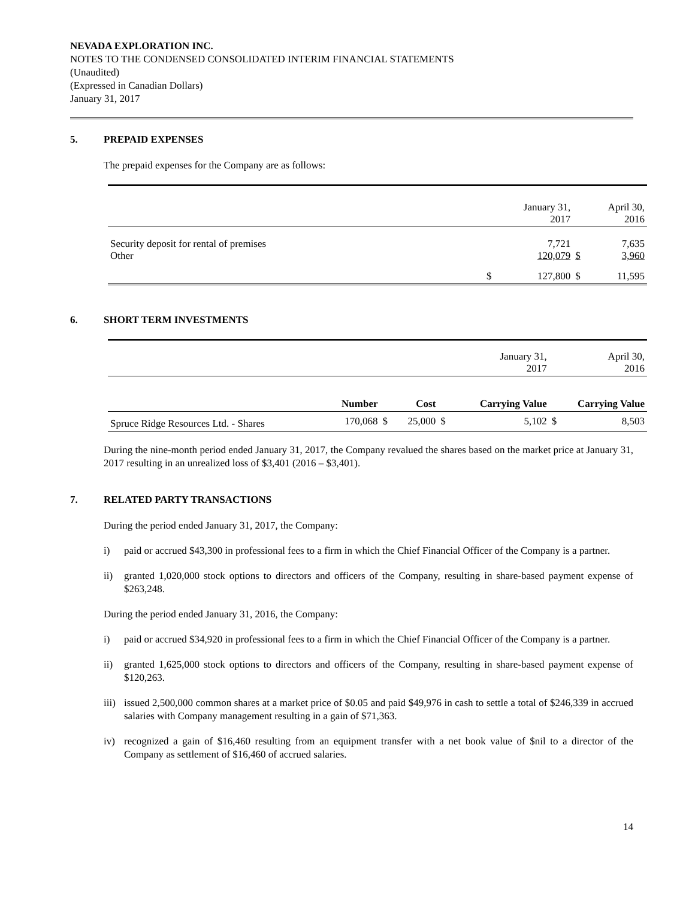NEVADA EXPLORATION INC.
NOTES TO THE CONDENSED CONSOLIDATED INTERIM FINANCIAL STATEMENTS
(Unaudited)
(Expressed in Canadian Dollars)
January 31, 2017
5. PREPAID EXPENSES
The prepaid expenses for the Company are as follows:
| | | January 31, 2017 | | April 30, 2016 |
| Security deposit for rental of premises Other | | 7,721 120,079 | $ | 7,635 3,960 |
| | $ | 127,800 | $ | 11,595 |
6. SHORT TERM INVESTMENTS
| | | | | | | January 31, 2017 | April 30, 2016 | |
| | Number | | Cost | | Carrying Value | | Carrying Value | |
| Spruce Ridge Resources Ltd. - Shares | 170,068 | $ | 25,000 | $ | 5,102 | | $ | 8,503 |
During the nine-month period ended January 31, 2017, the Company revalued the shares based on the market price at January 31, 2017 resulting in an unrealized loss of $3,401 (2016 – $3,401).
7. RELATED PARTY TRANSACTIONS
During the period ended January 31, 2017, the Company:
i) paid or accrued $43,300 in professional fees to a firm in which the Chief Financial Officer of the Company is a partner.
ii) granted 1,020,000 stock options to directors and officers of the Company, resulting in share-based payment expense of $263,248.
During the period ended January 31, 2016, the Company:
i) paid or accrued $34,920 in professional fees to a firm in which the Chief Financial Officer of the Company is a partner.
ii) granted 1,625,000 stock options to directors and officers of the Company, resulting in share-based payment expense of $120,263.
iii) issued 2,500,000 common shares at a market price of $0.05 and paid $49,976 in cash to settle a total of $246,339 in accrued salaries with Company management resulting in a gain of $71,363.
iv) recognized a gain of $16,460 resulting from an equipment transfer with a net book value of $nil to a director of the Company as settlement of $16,460 of accrued salaries.
14